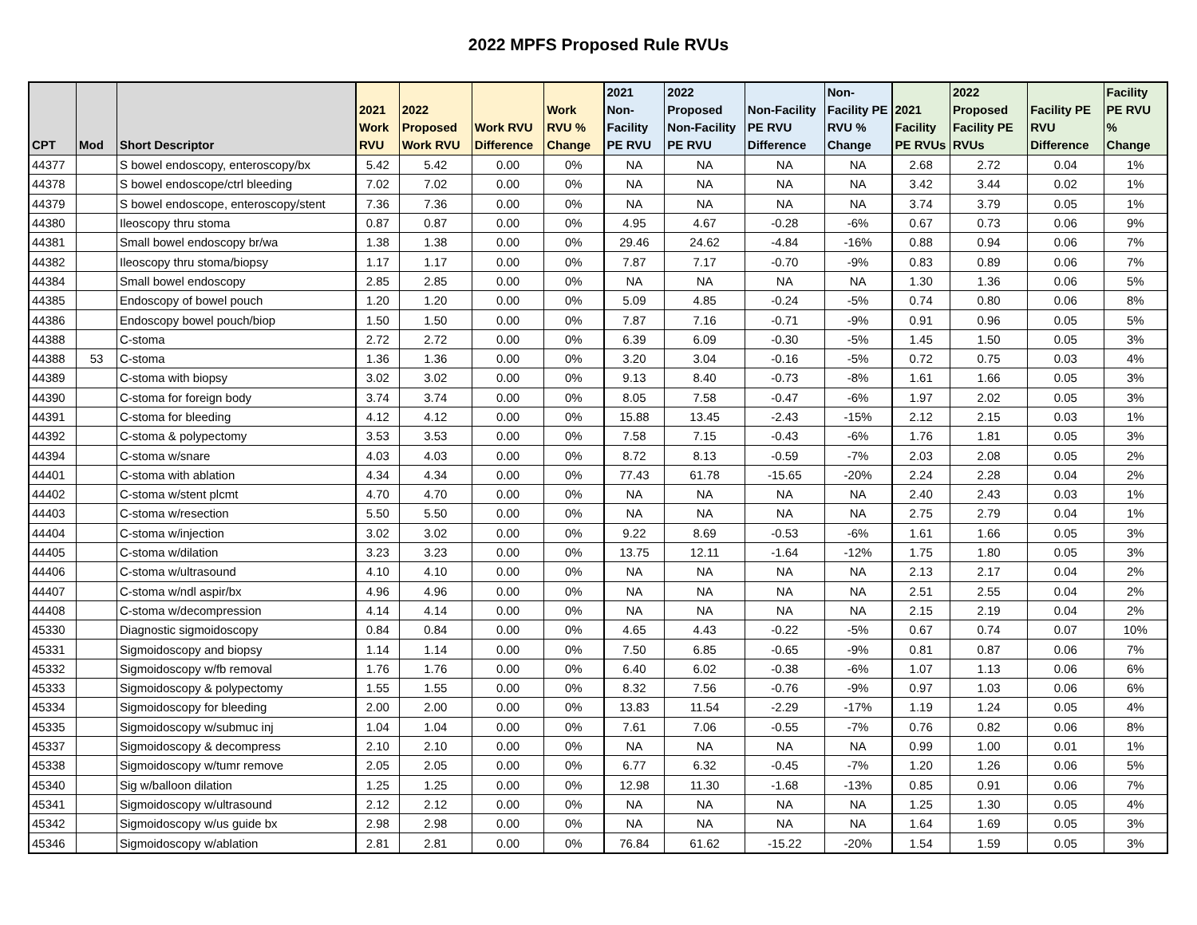2022 MPFS Proposed Rule RVUs
| CPT | Mod | Short Descriptor | 2021 Work RVU | 2022 Proposed Work RVU | Work RVU Difference | Work RVU % Change | 2021 Non-Facility PE RVU | 2022 Proposed Non-Facility PE RVU | Non-Facility PE RVU Difference | Non-Facility PE RVU % Change | 2021 Facility PE RVUs | 2022 Proposed Facility PE RVUs | Facility PE RVU Difference | Facility PE RVU % Change |
| --- | --- | --- | --- | --- | --- | --- | --- | --- | --- | --- | --- | --- | --- | --- |
| 44377 | | S bowel endoscopy, enteroscopy/bx | 5.42 | 5.42 | 0.00 | 0% | NA | NA | NA | NA | 2.68 | 2.72 | 0.04 | 1% |
| 44378 | | S bowel endoscope/ctrl bleeding | 7.02 | 7.02 | 0.00 | 0% | NA | NA | NA | NA | 3.42 | 3.44 | 0.02 | 1% |
| 44379 | | S bowel endoscope, enteroscopy/stent | 7.36 | 7.36 | 0.00 | 0% | NA | NA | NA | NA | 3.74 | 3.79 | 0.05 | 1% |
| 44380 | | Ileoscopy thru stoma | 0.87 | 0.87 | 0.00 | 0% | 4.95 | 4.67 | -0.28 | -6% | 0.67 | 0.73 | 0.06 | 9% |
| 44381 | | Small bowel endoscopy br/wa | 1.38 | 1.38 | 0.00 | 0% | 29.46 | 24.62 | -4.84 | -16% | 0.88 | 0.94 | 0.06 | 7% |
| 44382 | | Ileoscopy thru stoma/biopsy | 1.17 | 1.17 | 0.00 | 0% | 7.87 | 7.17 | -0.70 | -9% | 0.83 | 0.89 | 0.06 | 7% |
| 44384 | | Small bowel endoscopy | 2.85 | 2.85 | 0.00 | 0% | NA | NA | NA | NA | 1.30 | 1.36 | 0.06 | 5% |
| 44385 | | Endoscopy of bowel pouch | 1.20 | 1.20 | 0.00 | 0% | 5.09 | 4.85 | -0.24 | -5% | 0.74 | 0.80 | 0.06 | 8% |
| 44386 | | Endoscopy bowel pouch/biop | 1.50 | 1.50 | 0.00 | 0% | 7.87 | 7.16 | -0.71 | -9% | 0.91 | 0.96 | 0.05 | 5% |
| 44388 | | C-stoma | 2.72 | 2.72 | 0.00 | 0% | 6.39 | 6.09 | -0.30 | -5% | 1.45 | 1.50 | 0.05 | 3% |
| 44388 | 53 | C-stoma | 1.36 | 1.36 | 0.00 | 0% | 3.20 | 3.04 | -0.16 | -5% | 0.72 | 0.75 | 0.03 | 4% |
| 44389 | | C-stoma with biopsy | 3.02 | 3.02 | 0.00 | 0% | 9.13 | 8.40 | -0.73 | -8% | 1.61 | 1.66 | 0.05 | 3% |
| 44390 | | C-stoma for foreign body | 3.74 | 3.74 | 0.00 | 0% | 8.05 | 7.58 | -0.47 | -6% | 1.97 | 2.02 | 0.05 | 3% |
| 44391 | | C-stoma for bleeding | 4.12 | 4.12 | 0.00 | 0% | 15.88 | 13.45 | -2.43 | -15% | 2.12 | 2.15 | 0.03 | 1% |
| 44392 | | C-stoma & polypectomy | 3.53 | 3.53 | 0.00 | 0% | 7.58 | 7.15 | -0.43 | -6% | 1.76 | 1.81 | 0.05 | 3% |
| 44394 | | C-stoma w/snare | 4.03 | 4.03 | 0.00 | 0% | 8.72 | 8.13 | -0.59 | -7% | 2.03 | 2.08 | 0.05 | 2% |
| 44401 | | C-stoma with ablation | 4.34 | 4.34 | 0.00 | 0% | 77.43 | 61.78 | -15.65 | -20% | 2.24 | 2.28 | 0.04 | 2% |
| 44402 | | C-stoma w/stent plcmt | 4.70 | 4.70 | 0.00 | 0% | NA | NA | NA | NA | 2.40 | 2.43 | 0.03 | 1% |
| 44403 | | C-stoma w/resection | 5.50 | 5.50 | 0.00 | 0% | NA | NA | NA | NA | 2.75 | 2.79 | 0.04 | 1% |
| 44404 | | C-stoma w/injection | 3.02 | 3.02 | 0.00 | 0% | 9.22 | 8.69 | -0.53 | -6% | 1.61 | 1.66 | 0.05 | 3% |
| 44405 | | C-stoma w/dilation | 3.23 | 3.23 | 0.00 | 0% | 13.75 | 12.11 | -1.64 | -12% | 1.75 | 1.80 | 0.05 | 3% |
| 44406 | | C-stoma w/ultrasound | 4.10 | 4.10 | 0.00 | 0% | NA | NA | NA | NA | 2.13 | 2.17 | 0.04 | 2% |
| 44407 | | C-stoma w/ndl aspir/bx | 4.96 | 4.96 | 0.00 | 0% | NA | NA | NA | NA | 2.51 | 2.55 | 0.04 | 2% |
| 44408 | | C-stoma w/decompression | 4.14 | 4.14 | 0.00 | 0% | NA | NA | NA | NA | 2.15 | 2.19 | 0.04 | 2% |
| 45330 | | Diagnostic sigmoidoscopy | 0.84 | 0.84 | 0.00 | 0% | 4.65 | 4.43 | -0.22 | -5% | 0.67 | 0.74 | 0.07 | 10% |
| 45331 | | Sigmoidoscopy and biopsy | 1.14 | 1.14 | 0.00 | 0% | 7.50 | 6.85 | -0.65 | -9% | 0.81 | 0.87 | 0.06 | 7% |
| 45332 | | Sigmoidoscopy w/fb removal | 1.76 | 1.76 | 0.00 | 0% | 6.40 | 6.02 | -0.38 | -6% | 1.07 | 1.13 | 0.06 | 6% |
| 45333 | | Sigmoidoscopy & polypectomy | 1.55 | 1.55 | 0.00 | 0% | 8.32 | 7.56 | -0.76 | -9% | 0.97 | 1.03 | 0.06 | 6% |
| 45334 | | Sigmoidoscopy for bleeding | 2.00 | 2.00 | 0.00 | 0% | 13.83 | 11.54 | -2.29 | -17% | 1.19 | 1.24 | 0.05 | 4% |
| 45335 | | Sigmoidoscopy w/submuc inj | 1.04 | 1.04 | 0.00 | 0% | 7.61 | 7.06 | -0.55 | -7% | 0.76 | 0.82 | 0.06 | 8% |
| 45337 | | Sigmoidoscopy & decompress | 2.10 | 2.10 | 0.00 | 0% | NA | NA | NA | NA | 0.99 | 1.00 | 0.01 | 1% |
| 45338 | | Sigmoidoscopy w/tumr remove | 2.05 | 2.05 | 0.00 | 0% | 6.77 | 6.32 | -0.45 | -7% | 1.20 | 1.26 | 0.06 | 5% |
| 45340 | | Sig w/balloon dilation | 1.25 | 1.25 | 0.00 | 0% | 12.98 | 11.30 | -1.68 | -13% | 0.85 | 0.91 | 0.06 | 7% |
| 45341 | | Sigmoidoscopy w/ultrasound | 2.12 | 2.12 | 0.00 | 0% | NA | NA | NA | NA | 1.25 | 1.30 | 0.05 | 4% |
| 45342 | | Sigmoidoscopy w/us guide bx | 2.98 | 2.98 | 0.00 | 0% | NA | NA | NA | NA | 1.64 | 1.69 | 0.05 | 3% |
| 45346 | | Sigmoidoscopy w/ablation | 2.81 | 2.81 | 0.00 | 0% | 76.84 | 61.62 | -15.22 | -20% | 1.54 | 1.59 | 0.05 | 3% |